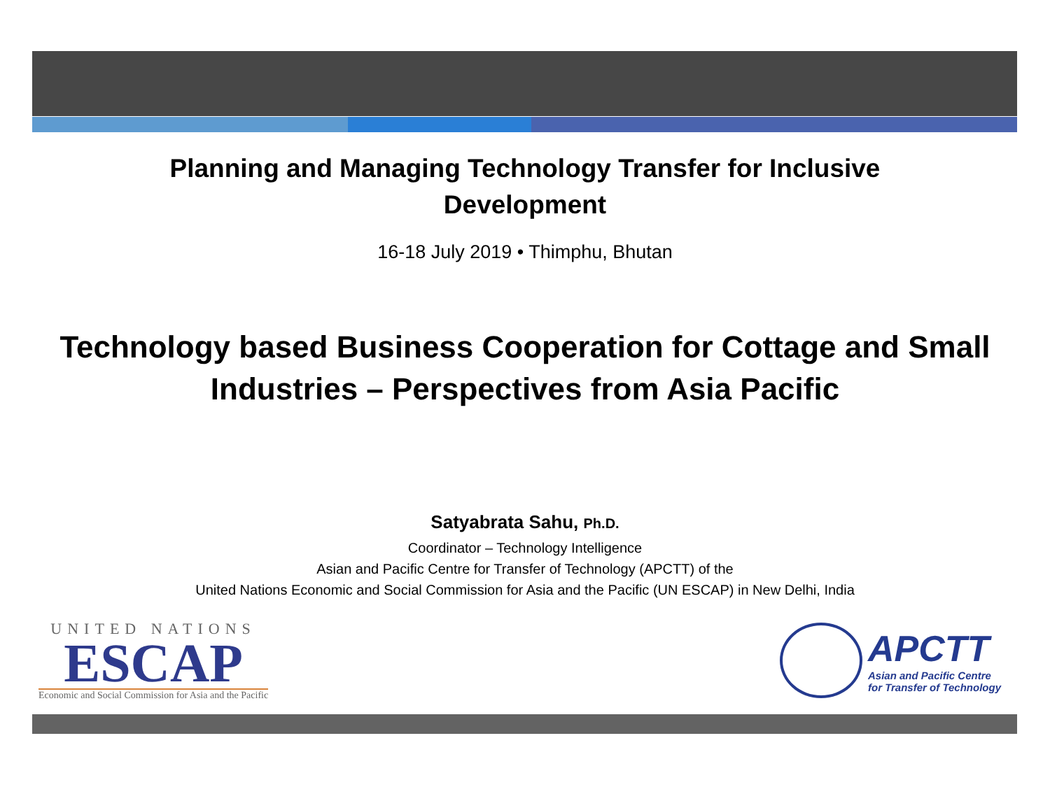Planning and Managing Technology Transfer for Inclusive Development
16-18 July 2019 • Thimphu, Bhutan
Technology based Business Cooperation for Cottage and Small Industries – Perspectives from Asia Pacific
Satyabrata Sahu, Ph.D.
Coordinator – Technology Intelligence
Asian and Pacific Centre for Transfer of Technology (APCTT) of the
United Nations Economic and Social Commission for Asia and the Pacific (UN ESCAP) in New Delhi, India
UNITED NATIONS
ESCAP
Economic and Social Commission for Asia and the Pacific
APCTT
Asian and Pacific Centre
for Transfer of Technology